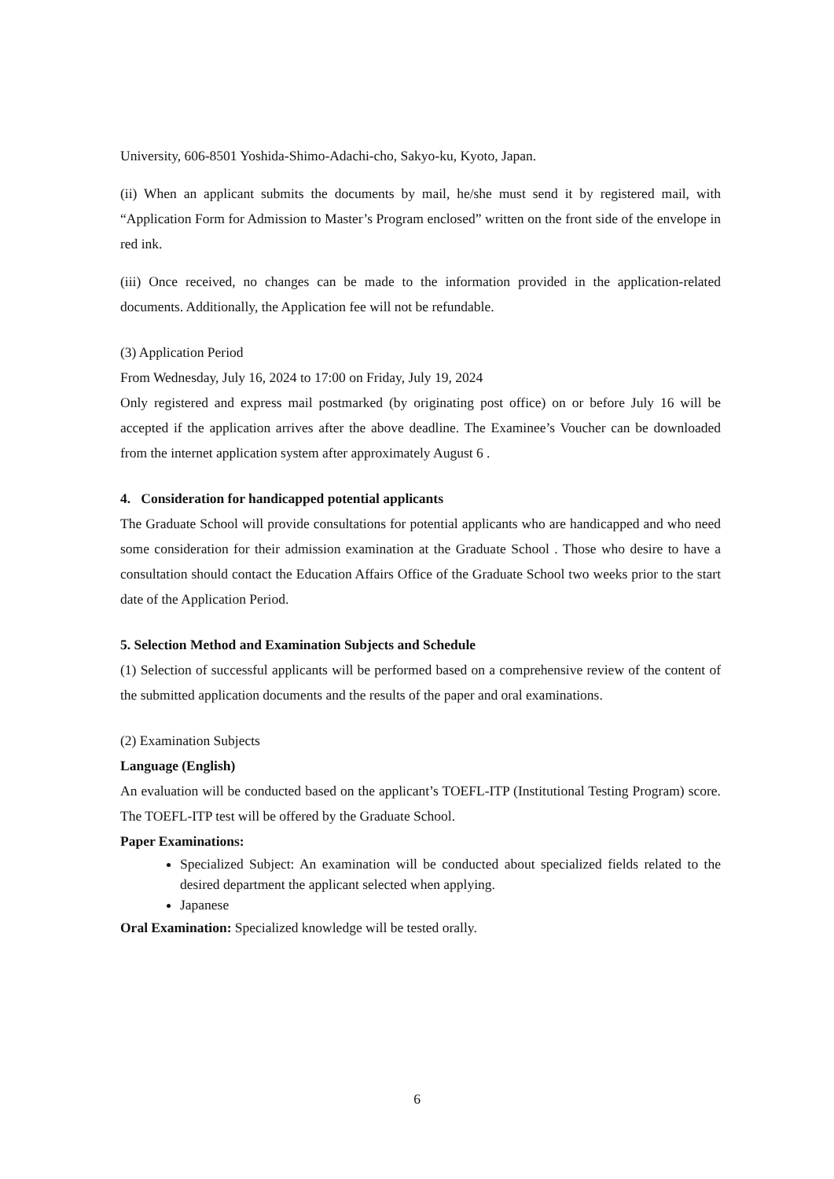University, 606-8501 Yoshida-Shimo-Adachi-cho, Sakyo-ku, Kyoto, Japan.
(ii) When an applicant submits the documents by mail, he/she must send it by registered mail, with “Application Form for Admission to Master’s Program enclosed” written on the front side of the envelope in red ink.
(iii) Once received, no changes can be made to the information provided in the application-related documents. Additionally, the Application fee will not be refundable.
(3) Application Period
From Wednesday, July 16, 2024 to 17:00 on Friday, July 19, 2024
Only registered and express mail postmarked (by originating post office) on or before July 16 will be accepted if the application arrives after the above deadline. The Examinee’s Voucher can be downloaded from the internet application system after approximately August 6 .
4. Consideration for handicapped potential applicants
The Graduate School will provide consultations for potential applicants who are handicapped and who need some consideration for their admission examination at the Graduate School . Those who desire to have a consultation should contact the Education Affairs Office of the Graduate School two weeks prior to the start date of the Application Period.
5. Selection Method and Examination Subjects and Schedule
(1) Selection of successful applicants will be performed based on a comprehensive review of the content of the submitted application documents and the results of the paper and oral examinations.
(2) Examination Subjects
Language (English)
An evaluation will be conducted based on the applicant’s TOEFL-ITP (Institutional Testing Program) score. The TOEFL-ITP test will be offered by the Graduate School.
Paper Examinations:
Specialized Subject: An examination will be conducted about specialized fields related to the desired department the applicant selected when applying.
Japanese
Oral Examination: Specialized knowledge will be tested orally.
6